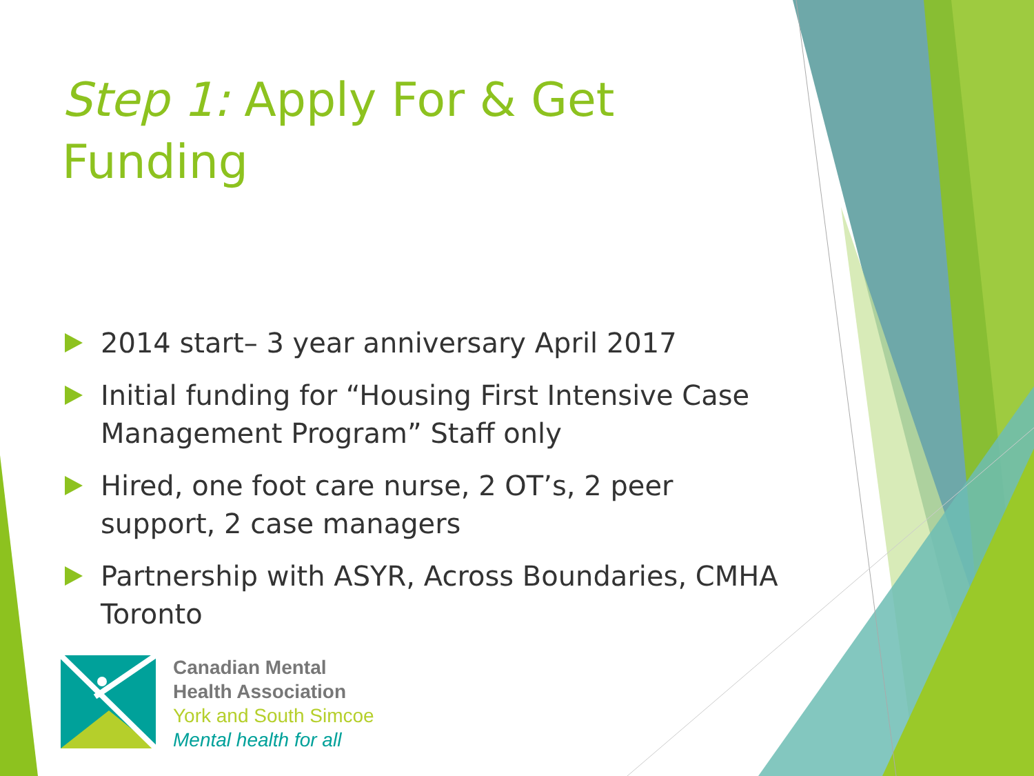Step 1: Apply For & Get Funding
2014 start– 3 year anniversary April 2017
Initial funding for “Housing First Intensive Case Management Program” Staff only
Hired, one foot care nurse, 2 OT’s, 2 peer support, 2 case managers
Partnership with ASYR, Across Boundaries, CMHA Toronto
Canadian Mental
Health Association
York and South Simcoe
Mental health for all